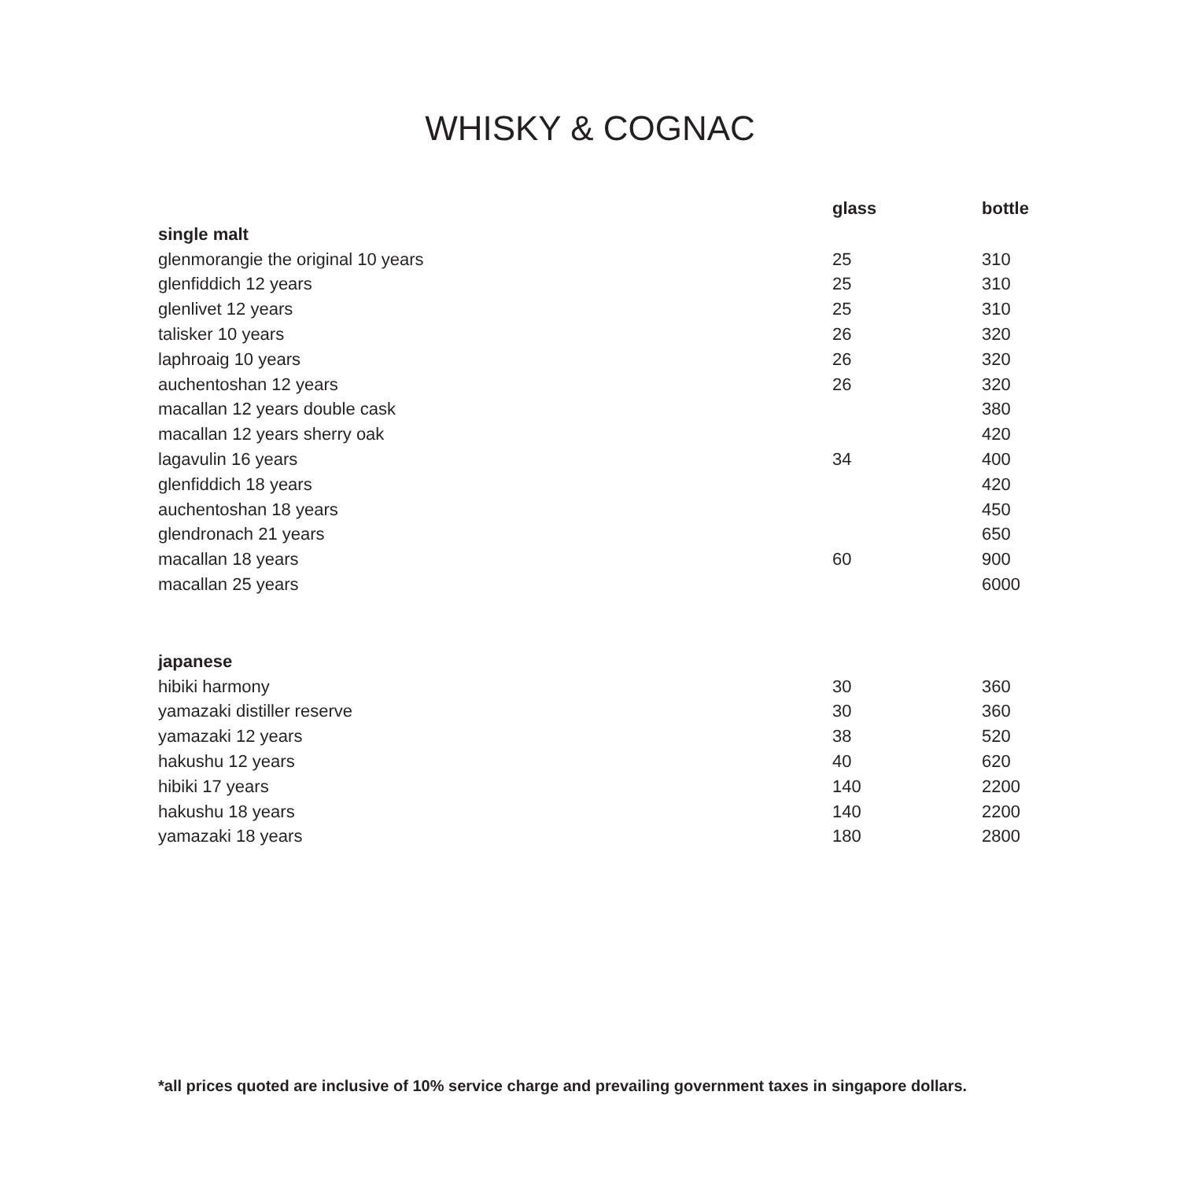WHISKY & COGNAC
| | glass | bottle |
| --- | --- | --- |
| single malt | | |
| glenmorangie the original 10 years | 25 | 310 |
| glenfiddich 12 years | 25 | 310 |
| glenlivet 12 years | 25 | 310 |
| talisker 10 years | 26 | 320 |
| laphroaig 10 years | 26 | 320 |
| auchentoshan 12 years | 26 | 320 |
| macallan 12 years double cask | | 380 |
| macallan 12 years sherry oak | | 420 |
| lagavulin 16 years | 34 | 400 |
| glenfiddich 18 years | | 420 |
| auchentoshan 18 years | | 450 |
| glendronach 21 years | | 650 |
| macallan 18 years | 60 | 900 |
| macallan 25 years | | 6000 |
| japanese | | |
| hibiki harmony | 30 | 360 |
| yamazaki distiller reserve | 30 | 360 |
| yamazaki 12 years | 38 | 520 |
| hakushu 12 years | 40 | 620 |
| hibiki 17 years | 140 | 2200 |
| hakushu 18 years | 140 | 2200 |
| yamazaki 18 years | 180 | 2800 |
*all prices quoted are inclusive of 10% service charge and prevailing government taxes in singapore dollars.